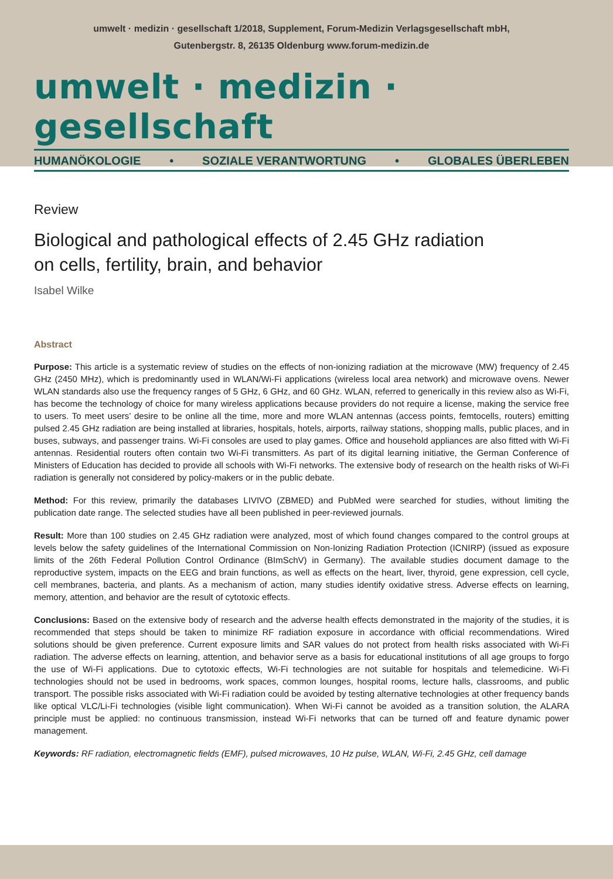umwelt · medizin · gesellschaft 1/2018, Supplement, Forum-Medizin Verlagsgesellschaft mbH,
Gutenbergstr. 8, 26135 Oldenburg www.forum-medizin.de
umwelt · medizin · gesellschaft
HUMANÖKOLOGIE • SOZIALE VERANTWORTUNG • GLOBALES ÜBERLEBEN
Review
Biological and pathological effects of 2.45 GHz radiation
on cells, fertility, brain, and behavior
Isabel Wilke
Abstract
Purpose: This article is a systematic review of studies on the effects of non-ionizing radiation at the microwave (MW) frequency of 2.45 GHz (2450 MHz), which is predominantly used in WLAN/Wi-Fi applications (wireless local area network) and microwave ovens. Newer WLAN standards also use the frequency ranges of 5 GHz, 6 GHz, and 60 GHz. WLAN, referred to generically in this review also as Wi-Fi, has become the technology of choice for many wireless applications because providers do not require a license, making the service free to users. To meet users’ desire to be online all the time, more and more WLAN antennas (access points, femtocells, routers) emitting pulsed 2.45 GHz radiation are being installed at libraries, hospitals, hotels, airports, railway stations, shopping malls, public places, and in buses, subways, and passenger trains. Wi-Fi consoles are used to play games. Office and household appliances are also fitted with Wi-Fi antennas. Residential routers often contain two Wi-Fi transmitters. As part of its digital learning initiative, the German Conference of Ministers of Education has decided to provide all schools with Wi-Fi networks. The extensive body of research on the health risks of Wi-Fi radiation is generally not considered by policy-makers or in the public debate.
Method: For this review, primarily the databases LIVIVO (ZBMED) and PubMed were searched for studies, without limiting the publication date range. The selected studies have all been published in peer-reviewed journals.
Result: More than 100 studies on 2.45 GHz radiation were analyzed, most of which found changes compared to the control groups at levels below the safety guidelines of the International Commission on Non-Ionizing Radiation Protection (ICNIRP) (issued as exposure limits of the 26th Federal Pollution Control Ordinance (BImSchV) in Germany). The available studies document damage to the reproductive system, impacts on the EEG and brain functions, as well as effects on the heart, liver, thyroid, gene expression, cell cycle, cell membranes, bacteria, and plants. As a mechanism of action, many studies identify oxidative stress. Adverse effects on learning, memory, attention, and behavior are the result of cytotoxic effects.
Conclusions: Based on the extensive body of research and the adverse health effects demonstrated in the majority of the studies, it is recommended that steps should be taken to minimize RF radiation exposure in accordance with official recommendations. Wired solutions should be given preference. Current exposure limits and SAR values do not protect from health risks associated with Wi-Fi radiation. The adverse effects on learning, attention, and behavior serve as a basis for educational institutions of all age groups to forgo the use of Wi-Fi applications. Due to cytotoxic effects, Wi-Fi technologies are not suitable for hospitals and telemedicine. Wi-Fi technologies should not be used in bedrooms, work spaces, common lounges, hospital rooms, lecture halls, classrooms, and public transport. The possible risks associated with Wi-Fi radiation could be avoided by testing alternative technologies at other frequency bands like optical VLC/Li-Fi technologies (visible light communication). When Wi-Fi cannot be avoided as a transition solution, the ALARA principle must be applied: no continuous transmission, instead Wi-Fi networks that can be turned off and feature dynamic power management.
Keywords: RF radiation, electromagnetic fields (EMF), pulsed microwaves, 10 Hz pulse, WLAN, Wi-Fi, 2.45 GHz, cell damage